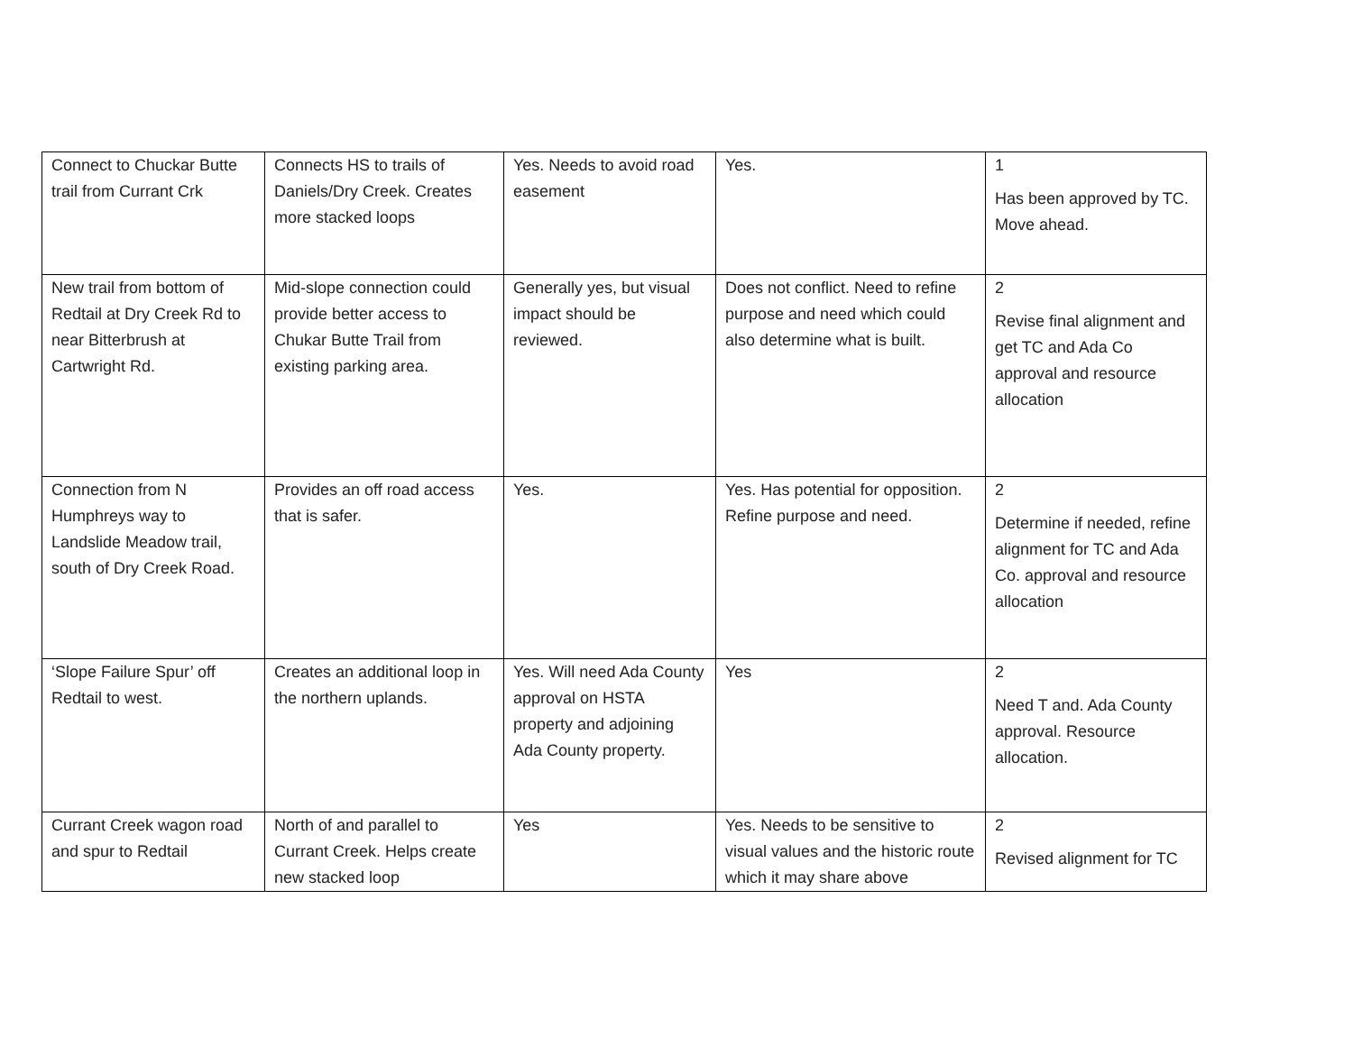| Connect to Chuckar Butte trail from Currant Crk | Connects HS to trails of Daniels/Dry Creek. Creates more stacked loops | Yes. Needs to avoid road easement | Yes. | 1 Has been approved by TC. Move ahead. |
| New trail from bottom of Redtail at Dry Creek Rd to near Bitterbrush at Cartwright Rd. | Mid-slope connection could provide better access to Chukar Butte Trail from existing parking area. | Generally yes, but visual impact should be reviewed. | Does not conflict. Need to refine purpose and need which could also determine what is built. | 2 Revise final alignment and get TC and Ada Co approval and resource allocation |
| Connection from N Humphreys way to Landslide Meadow trail, south of Dry Creek Road. | Provides an off road access that is safer. | Yes. | Yes. Has potential for opposition. Refine purpose and need. | 2 Determine if needed, refine alignment for TC and Ada Co. approval and resource allocation |
| ‘Slope Failure Spur’ off Redtail to west. | Creates an additional loop in the northern uplands. | Yes. Will need Ada County approval on HSTA property and adjoining Ada County property. | Yes | 2 Need T and. Ada County approval. Resource allocation. |
| Currant Creek wagon road and spur to Redtail | North of and parallel to Currant Creek. Helps create new stacked loop | Yes | Yes. Needs to be sensitive to visual values and the historic route which it may share above | 2 Revised alignment for TC |